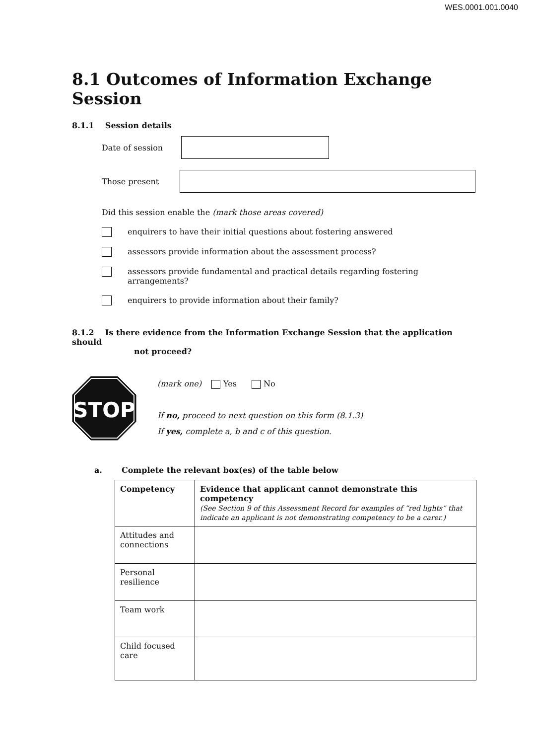WES.0001.001.0040
8.1 Outcomes of Information Exchange Session
8.1.1 Session details
Date of session
Those present
Did this session enable the (mark those areas covered)
enquirers to have their initial questions about fostering answered
assessors provide information about the assessment process?
assessors provide fundamental and practical details regarding fostering
arrangements?
enquirers to provide information about their family?
8.1.2 Is there evidence from the Information Exchange Session that the application should
not proceed?
STOP
(mark one) Yes No
If no, proceed to next question on this form (8.1.3)
If yes, complete a, b and c of this question.
a. Complete the relevant box(es) of the table below
| Competency | Evidence that applicant cannot demonstrate this competency (See Section 9 of this Assessment Record for examples of “red lights” that indicate an applicant is not demonstrating competency to be a carer.) |
| --- | --- |
| Attitudes and connections | |
| Personal resilience | |
| Team work | |
| Child focused care | |